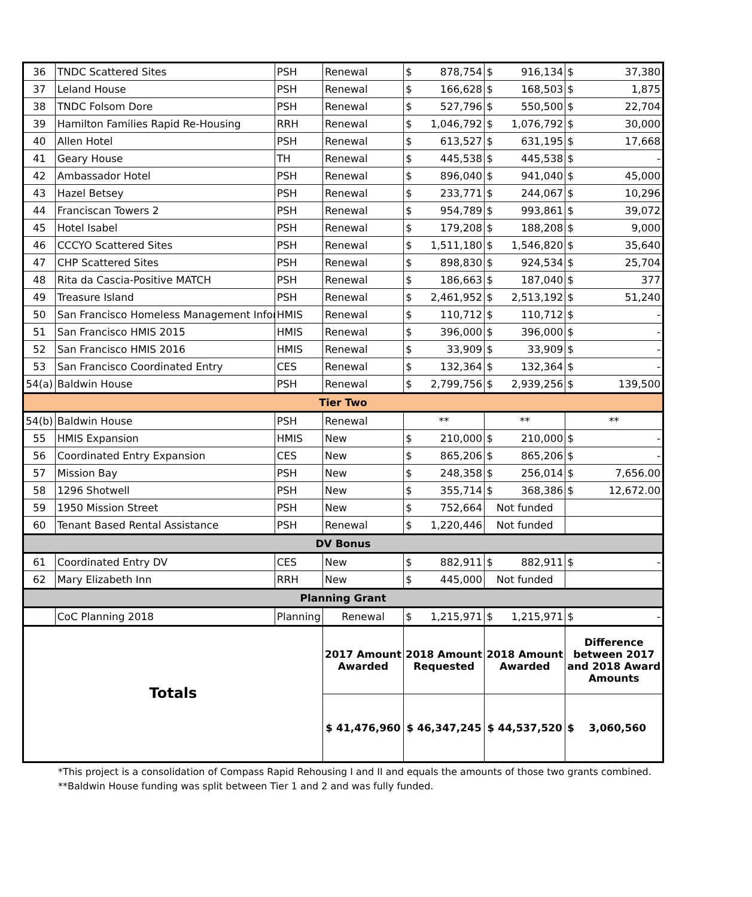| 36 | TNDC Scattered Sites | PSH | Renewal | $ 878,754 | $ 916,134 | $ 37,380 |
| 37 | Leland House | PSH | Renewal | $ 166,628 | $ 168,503 | $ 1,875 |
| 38 | TNDC Folsom Dore | PSH | Renewal | $ 527,796 | $ 550,500 | $ 22,704 |
| 39 | Hamilton Families Rapid Re-Housing | RRH | Renewal | $ 1,046,792 | $ 1,076,792 | $ 30,000 |
| 40 | Allen Hotel | PSH | Renewal | $ 613,527 | $ 631,195 | $ 17,668 |
| 41 | Geary House | TH | Renewal | $ 445,538 | $ 445,538 | $ - |
| 42 | Ambassador Hotel | PSH | Renewal | $ 896,040 | $ 941,040 | $ 45,000 |
| 43 | Hazel Betsey | PSH | Renewal | $ 233,771 | $ 244,067 | $ 10,296 |
| 44 | Franciscan Towers 2 | PSH | Renewal | $ 954,789 | $ 993,861 | $ 39,072 |
| 45 | Hotel Isabel | PSH | Renewal | $ 179,208 | $ 188,208 | $ 9,000 |
| 46 | CCCYO Scattered Sites | PSH | Renewal | $ 1,511,180 | $ 1,546,820 | $ 35,640 |
| 47 | CHP Scattered Sites | PSH | Renewal | $ 898,830 | $ 924,534 | $ 25,704 |
| 48 | Rita da Cascia-Positive MATCH | PSH | Renewal | $ 186,663 | $ 187,040 | $ 377 |
| 49 | Treasure Island | PSH | Renewal | $ 2,461,952 | $ 2,513,192 | $ 51,240 |
| 50 | San Francisco Homeless Management Infor | HMIS | Renewal | $ 110,712 | $ 110,712 | $ - |
| 51 | San Francisco HMIS 2015 | HMIS | Renewal | $ 396,000 | $ 396,000 | $ - |
| 52 | San Francisco HMIS 2016 | HMIS | Renewal | $ 33,909 | $ 33,909 | $ - |
| 53 | San Francisco Coordinated Entry | CES | Renewal | $ 132,364 | $ 132,364 | $ - |
| 54(a) | Baldwin House | PSH | Renewal | $ 2,799,756 | $ 2,939,256 | $ 139,500 |
| Tier Two | | | | | | |
| 54(b) | Baldwin House | PSH | Renewal | ** | ** | ** |
| 55 | HMIS Expansion | HMIS | New | $ 210,000 | $ 210,000 | $ - |
| 56 | Coordinated Entry Expansion | CES | New | $ 865,206 | $ 865,206 | $ - |
| 57 | Mission Bay | PSH | New | $ 248,358 | $ 256,014 | $ 7,656.00 |
| 58 | 1296 Shotwell | PSH | New | $ 355,714 | $ 368,386 | $ 12,672.00 |
| 59 | 1950 Mission Street | PSH | New | $ 752,664 | Not funded | |
| 60 | Tenant Based Rental Assistance | PSH | Renewal | $ 1,220,446 | Not funded | |
| DV Bonus | | | | | | |
| 61 | Coordinated Entry DV | CES | New | $ 882,911 | $ 882,911 | $ - |
| 62 | Mary Elizabeth Inn | RRH | New | $ 445,000 | Not funded | |
| Planning Grant | | | | | | |
| | CoC Planning 2018 | Planning | Renewal | $ 1,215,971 | $ 1,215,971 | $ - |
| Totals | | | 2017 Amount Awarded | 2018 Amount Requested | 2018 Amount Awarded | Difference between 2017 and 2018 Award Amounts |
| | | | $ 41,476,960 | $ 46,347,245 | $ 44,537,520 | $ 3,060,560 |
*This project is a consolidation of Compass Rapid Rehousing I and II and equals the amounts of those two grants combined.
**Baldwin House funding was split between Tier 1 and 2 and was fully funded.